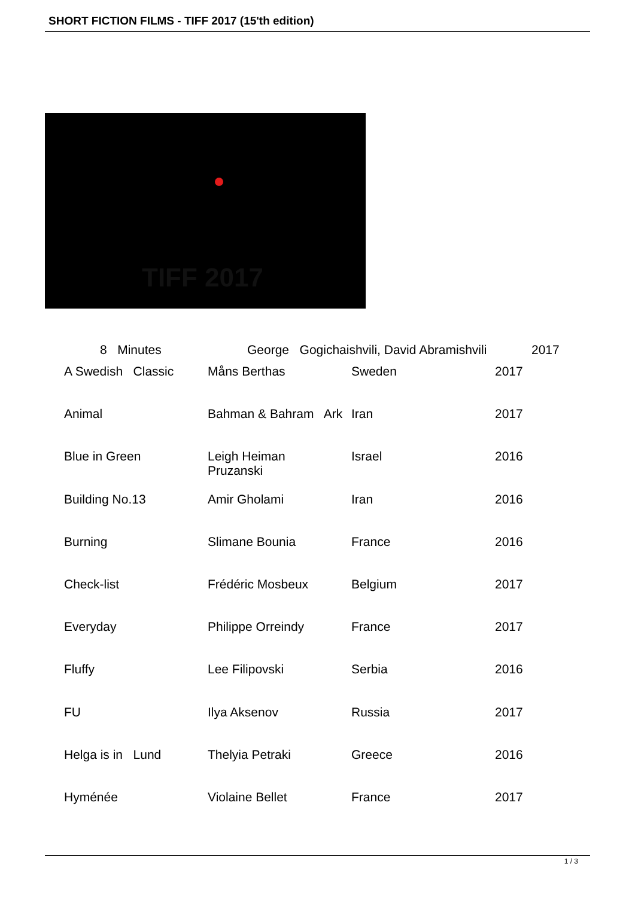SHORT FICTION FILMS - TIFF 2017 (15'th edition)
TIFF 2017
8 Minutes George Gogichaishvili, David Abramishvili 2017
| A Swedish Classic | Måns Berthas | Sweden | 2017 |
| Animal | Bahman & Bahram Ark | Iran | 2017 |
| Blue in Green | Leigh Heiman Pruzanski | Israel | 2016 |
| Building No.13 | Amir Gholami | Iran | 2016 |
| Burning | Slimane Bounia | France | 2016 |
| Check-list | Frédéric Mosbeux | Belgium | 2017 |
| Everyday | Philippe Orreindy | France | 2017 |
| Fluffy | Lee Filipovski | Serbia | 2016 |
| FU | Ilya Aksenov | Russia | 2017 |
| Helga is in Lund | Thelyia Petraki | Greece | 2016 |
| Hyménée | Violaine Bellet | France | 2017 |
1 / 3